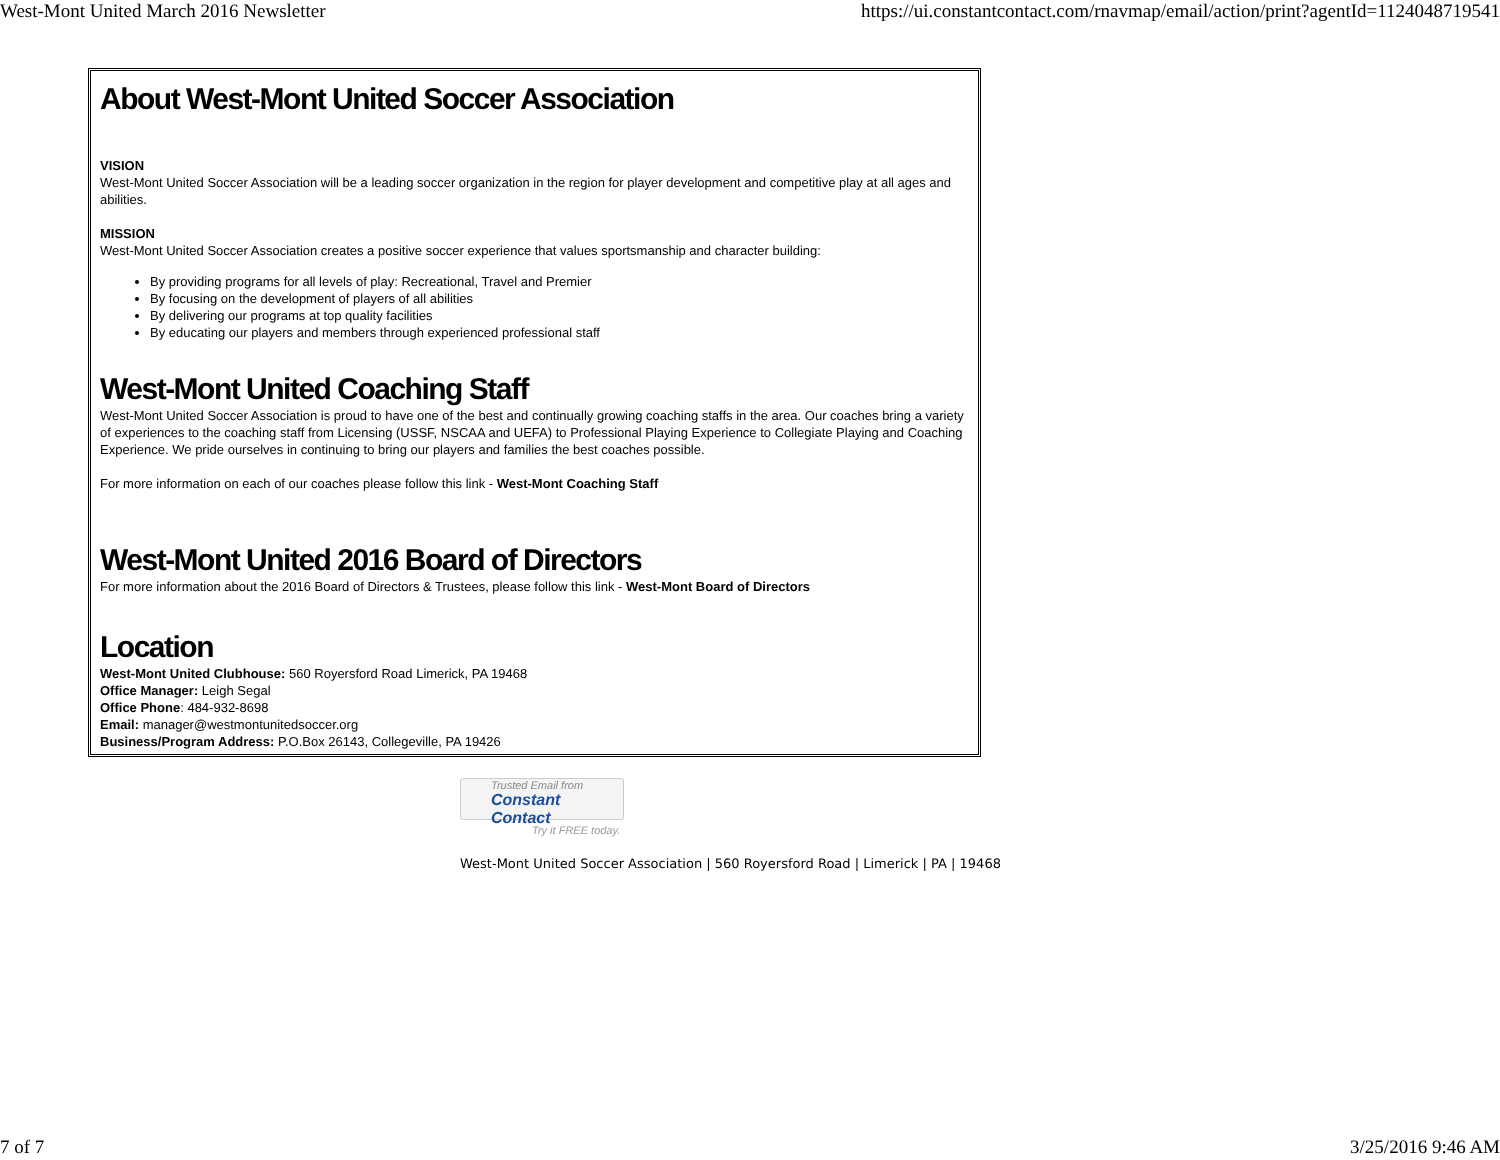West-Mont United March 2016 Newsletter https://ui.constantcontact.com/rnavmap/email/action/print?agentId=1124048719541
About West-Mont United Soccer Association
VISION
West-Mont United Soccer Association will be a leading soccer organization in the region for player development and competitive play at all ages and abilities.
MISSION
West-Mont United Soccer Association creates a positive soccer experience that values sportsmanship and character building:
By providing programs for all levels of play: Recreational, Travel and Premier
By focusing on the development of players of all abilities
By delivering our programs at top quality facilities
By educating our players and members through experienced professional staff
West-Mont United Coaching Staff
West-Mont United Soccer Association is proud to have one of the best and continually growing coaching staffs in the area. Our coaches bring a variety of experiences to the coaching staff from Licensing (USSF, NSCAA and UEFA) to Professional Playing Experience to Collegiate Playing and Coaching Experience. We pride ourselves in continuing to bring our players and families the best coaches possible.
For more information on each of our coaches please follow this link - West-Mont Coaching Staff
West-Mont United 2016 Board of Directors
For more information about the 2016 Board of Directors & Trustees, please follow this link - West-Mont Board of Directors
Location
West-Mont United Clubhouse: 560 Royersford Road Limerick, PA 19468
Office Manager: Leigh Segal
Office Phone: 484-932-8698
Email: manager@westmontunitedsoccer.org
Business/Program Address: P.O.Box 26143, Collegeville, PA 19426
Trusted Email from
Constant Contact
Try it FREE today.
West-Mont United Soccer Association | 560 Royersford Road | Limerick | PA | 19468
7 of 7 3/25/2016 9:46 AM